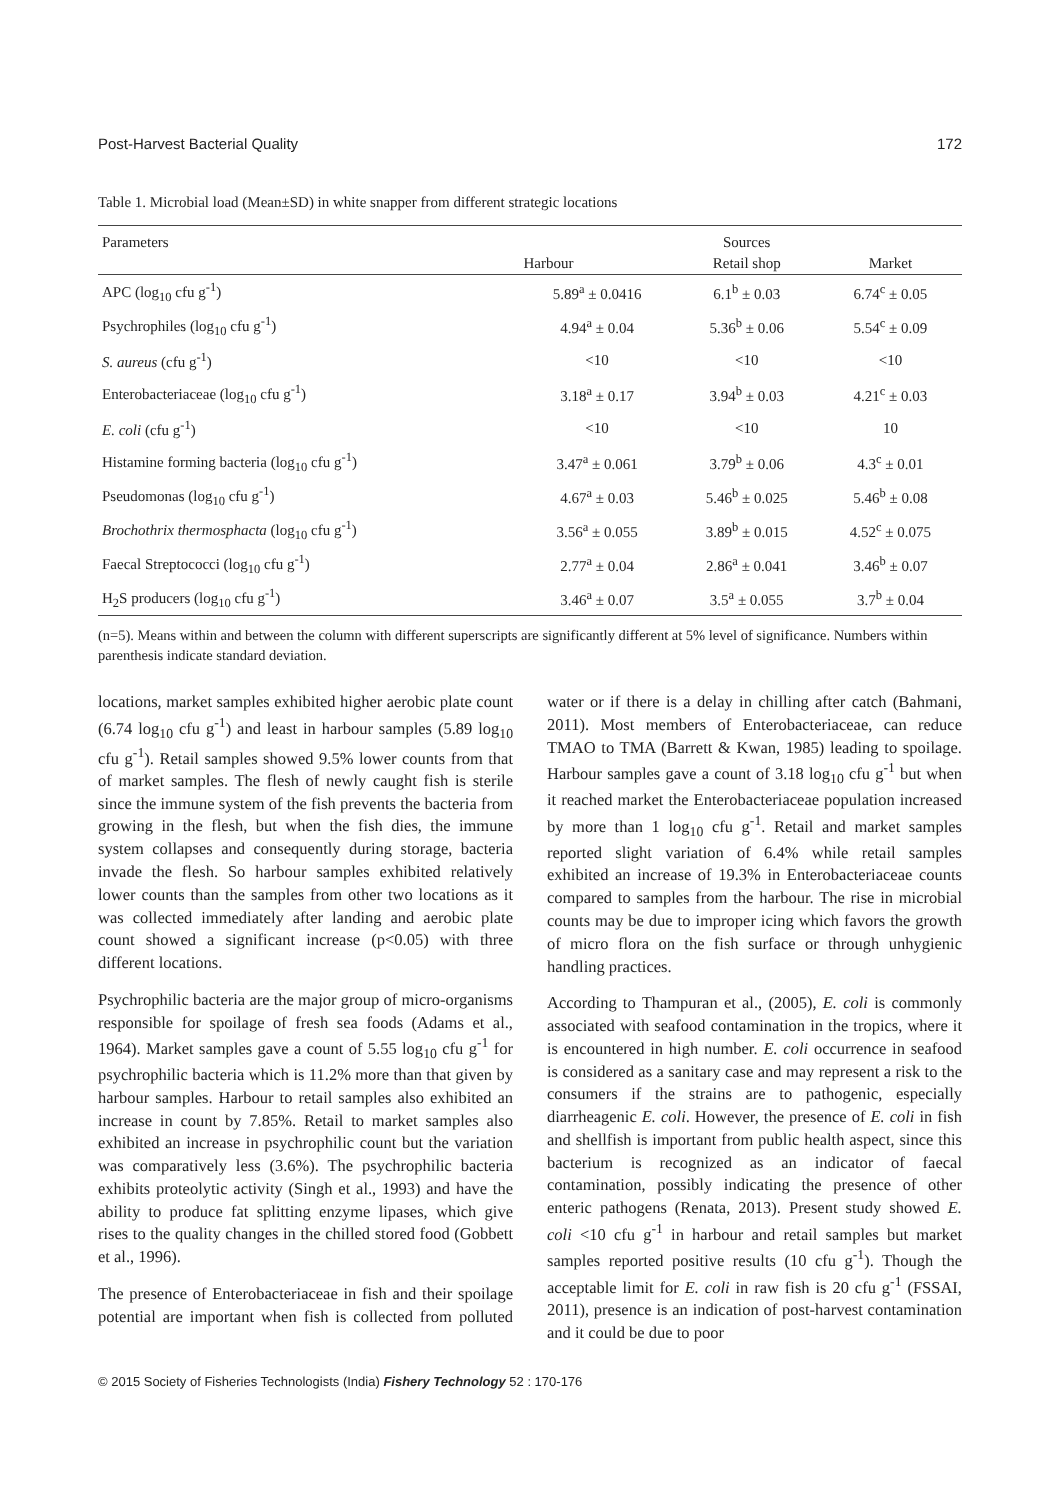Post-Harvest Bacterial Quality 172
Table 1. Microbial load (Mean±SD) in white snapper from different strategic locations
| Parameters | | Sources | |
| --- | --- | --- | --- |
| | Harbour | Retail shop | Market |
| APC (log<sub>10</sub> cfu g<sup>-1</sup>) | 5.89<sup>a</sup> ± 0.0416 | 6.1<sup>b</sup> ± 0.03 | 6.74<sup>c</sup> ± 0.05 |
| Psychrophiles (log<sub>10</sub> cfu g<sup>-1</sup>) | 4.94<sup>a</sup> ± 0.04 | 5.36<sup>b</sup> ± 0.06 | 5.54<sup>c</sup> ± 0.09 |
| S. aureus (cfu g<sup>-1</sup>) | <10 | <10 | <10 |
| Enterobacteriaceae (log<sub>10</sub> cfu g<sup>-1</sup>) | 3.18<sup>a</sup> ± 0.17 | 3.94<sup>b</sup> ± 0.03 | 4.21<sup>c</sup> ± 0.03 |
| E. coli (cfu g<sup>-1</sup>) | <10 | <10 | 10 |
| Histamine forming bacteria (log<sub>10</sub> cfu g<sup>-1</sup>) | 3.47<sup>a</sup> ± 0.061 | 3.79<sup>b</sup> ± 0.06 | 4.3<sup>c</sup> ± 0.01 |
| Pseudomonas (log<sub>10</sub> cfu g<sup>-1</sup>) | 4.67<sup>a</sup> ± 0.03 | 5.46<sup>b</sup> ± 0.025 | 5.46<sup>b</sup> ± 0.08 |
| Brochothrix thermosphacta (log<sub>10</sub> cfu g<sup>-1</sup>) | 3.56<sup>a</sup> ± 0.055 | 3.89<sup>b</sup> ± 0.015 | 4.52<sup>c</sup> ± 0.075 |
| Faecal Streptococci (log<sub>10</sub> cfu g<sup>-1</sup>) | 2.77<sup>a</sup> ± 0.04 | 2.86<sup>a</sup> ± 0.041 | 3.46<sup>b</sup> ± 0.07 |
| H<sub>2</sub>S producers (log<sub>10</sub> cfu g<sup>-1</sup>) | 3.46<sup>a</sup> ± 0.07 | 3.5<sup>a</sup> ± 0.055 | 3.7<sup>b</sup> ± 0.04 |
(n=5). Means within and between the column with different superscripts are significantly different at 5% level of significance. Numbers within parenthesis indicate standard deviation.
locations, market samples exhibited higher aerobic plate count (6.74 log<sub>10</sub> cfu g<sup>-1</sup>) and least in harbour samples (5.89 log<sub>10</sub> cfu g<sup>-1</sup>). Retail samples showed 9.5% lower counts from that of market samples. The flesh of newly caught fish is sterile since the immune system of the fish prevents the bacteria from growing in the flesh, but when the fish dies, the immune system collapses and consequently during storage, bacteria invade the flesh. So harbour samples exhibited relatively lower counts than the samples from other two locations as it was collected immediately after landing and aerobic plate count showed a significant increase (p<0.05) with three different locations.
Psychrophilic bacteria are the major group of micro-organisms responsible for spoilage of fresh sea foods (Adams et al., 1964). Market samples gave a count of 5.55 log<sub>10</sub> cfu g<sup>-1</sup> for psychrophilic bacteria which is 11.2% more than that given by harbour samples. Harbour to retail samples also exhibited an increase in count by 7.85%. Retail to market samples also exhibited an increase in psychrophilic count but the variation was comparatively less (3.6%). The psychrophilic bacteria exhibits proteolytic activity (Singh et al., 1993) and have the ability to produce fat splitting enzyme lipases, which give rises to the quality changes in the chilled stored food (Gobbett et al., 1996).
The presence of Enterobacteriaceae in fish and their spoilage potential are important when fish is collected from polluted water or if there is a delay in chilling after catch (Bahmani, 2011). Most members of Enterobacteriaceae, can reduce TMAO to TMA (Barrett & Kwan, 1985) leading to spoilage. Harbour samples gave a count of 3.18 log<sub>10</sub> cfu g<sup>-1</sup> but when it reached market the Enterobacteriaceae population increased by more than 1 log<sub>10</sub> cfu g<sup>-1</sup>. Retail and market samples reported slight variation of 6.4% while retail samples exhibited an increase of 19.3% in Enterobacteriaceae counts compared to samples from the harbour. The rise in microbial counts may be due to improper icing which favors the growth of micro flora on the fish surface or through unhygienic handling practices.
According to Thampuran et al., (2005), E. coli is commonly associated with seafood contamination in the tropics, where it is encountered in high number. E. coli occurrence in seafood is considered as a sanitary case and may represent a risk to the consumers if the strains are to pathogenic, especially diarrheagenic E. coli. However, the presence of E. coli in fish and shellfish is important from public health aspect, since this bacterium is recognized as an indicator of faecal contamination, possibly indicating the presence of other enteric pathogens (Renata, 2013). Present study showed E. coli <10 cfu g<sup>-1</sup> in harbour and retail samples but market samples reported positive results (10 cfu g<sup>-1</sup>). Though the acceptable limit for E. coli in raw fish is 20 cfu g<sup>-1</sup> (FSSAI, 2011), presence is an indication of post-harvest contamination and it could be due to poor
© 2015 Society of Fisheries Technologists (India) Fishery Technology 52 : 170-176